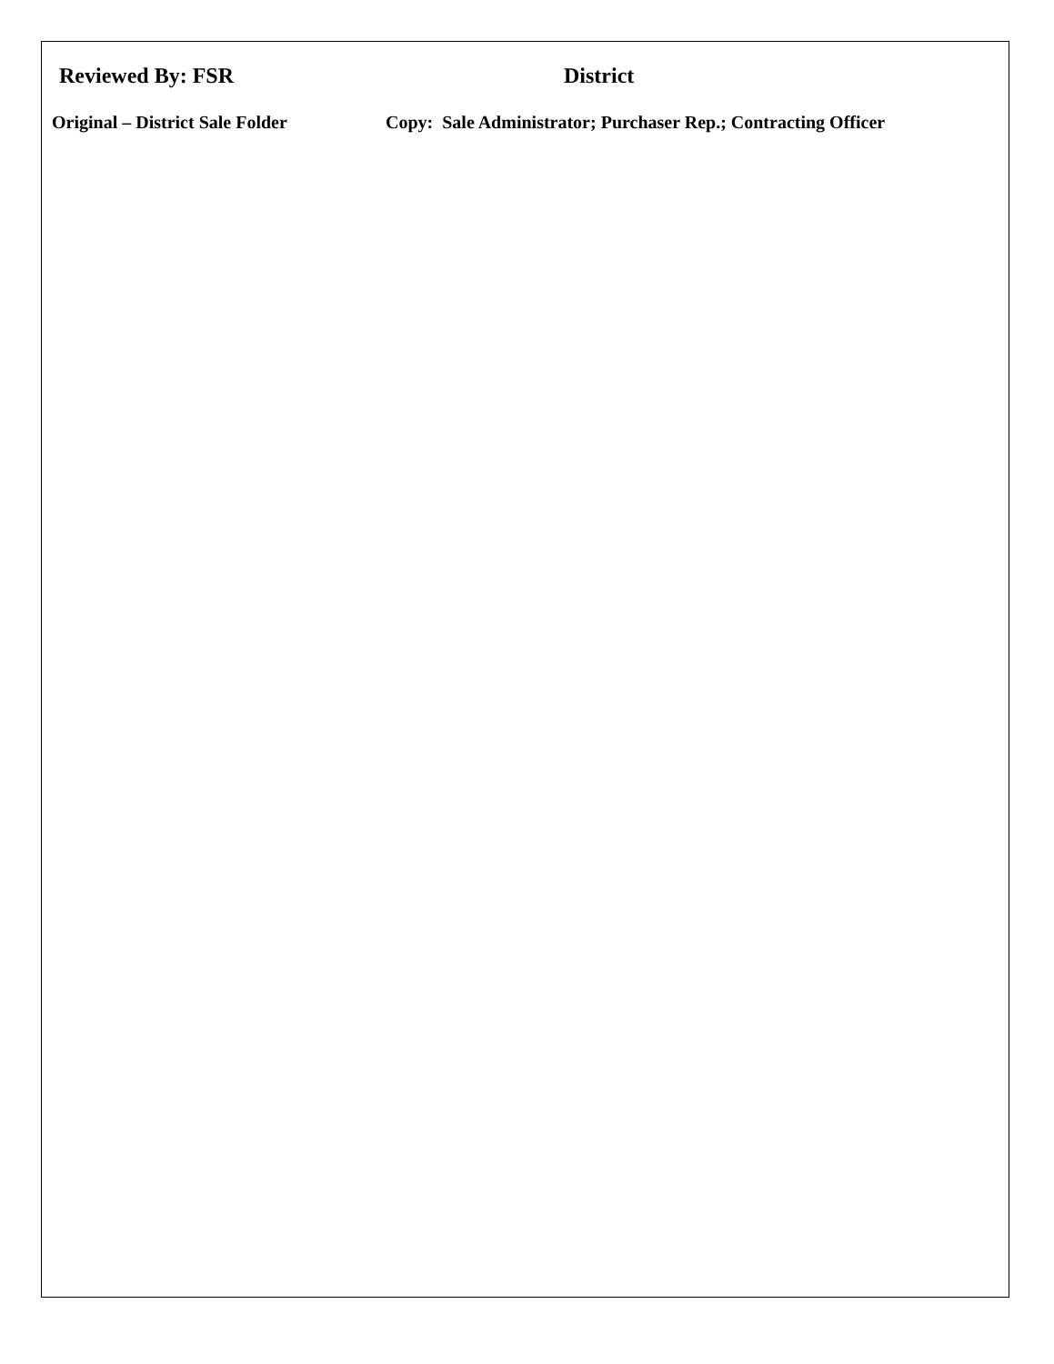Reviewed By: FSR District
Original – District Sale Folder Copy: Sale Administrator; Purchaser Rep.; Contracting Officer